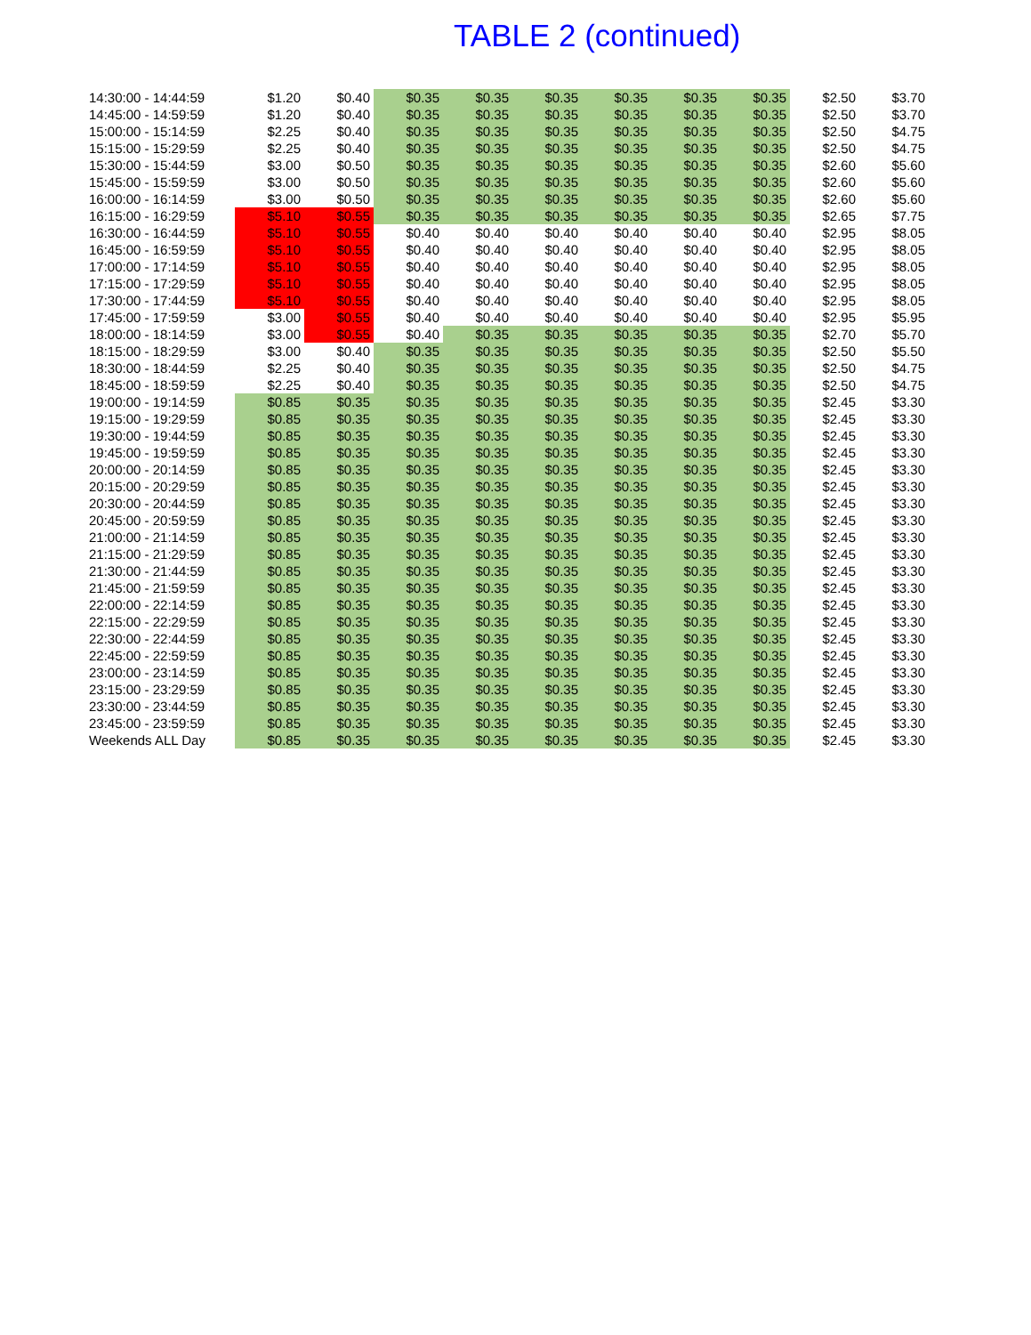TABLE 2 (continued)
| 14:30:00 - 14:44:59 | $1.20 | $0.40 | $0.35 | $0.35 | $0.35 | $0.35 | $0.35 | $0.35 | $2.50 | $3.70 |
| 14:45:00 - 14:59:59 | $1.20 | $0.40 | $0.35 | $0.35 | $0.35 | $0.35 | $0.35 | $0.35 | $2.50 | $3.70 |
| 15:00:00 - 15:14:59 | $2.25 | $0.40 | $0.35 | $0.35 | $0.35 | $0.35 | $0.35 | $0.35 | $2.50 | $4.75 |
| 15:15:00 - 15:29:59 | $2.25 | $0.40 | $0.35 | $0.35 | $0.35 | $0.35 | $0.35 | $0.35 | $2.50 | $4.75 |
| 15:30:00 - 15:44:59 | $3.00 | $0.50 | $0.35 | $0.35 | $0.35 | $0.35 | $0.35 | $0.35 | $2.60 | $5.60 |
| 15:45:00 - 15:59:59 | $3.00 | $0.50 | $0.35 | $0.35 | $0.35 | $0.35 | $0.35 | $0.35 | $2.60 | $5.60 |
| 16:00:00 - 16:14:59 | $3.00 | $0.50 | $0.35 | $0.35 | $0.35 | $0.35 | $0.35 | $0.35 | $2.60 | $5.60 |
| 16:15:00 - 16:29:59 | $5.10 | $0.55 | $0.35 | $0.35 | $0.35 | $0.35 | $0.35 | $0.35 | $2.65 | $7.75 |
| 16:30:00 - 16:44:59 | $5.10 | $0.55 | $0.40 | $0.40 | $0.40 | $0.40 | $0.40 | $0.40 | $2.95 | $8.05 |
| 16:45:00 - 16:59:59 | $5.10 | $0.55 | $0.40 | $0.40 | $0.40 | $0.40 | $0.40 | $0.40 | $2.95 | $8.05 |
| 17:00:00 - 17:14:59 | $5.10 | $0.55 | $0.40 | $0.40 | $0.40 | $0.40 | $0.40 | $0.40 | $2.95 | $8.05 |
| 17:15:00 - 17:29:59 | $5.10 | $0.55 | $0.40 | $0.40 | $0.40 | $0.40 | $0.40 | $0.40 | $2.95 | $8.05 |
| 17:30:00 - 17:44:59 | $5.10 | $0.55 | $0.40 | $0.40 | $0.40 | $0.40 | $0.40 | $0.40 | $2.95 | $8.05 |
| 17:45:00 - 17:59:59 | $3.00 | $0.55 | $0.40 | $0.40 | $0.40 | $0.40 | $0.40 | $0.40 | $2.95 | $5.95 |
| 18:00:00 - 18:14:59 | $3.00 | $0.55 | $0.40 | $0.35 | $0.35 | $0.35 | $0.35 | $0.35 | $2.70 | $5.70 |
| 18:15:00 - 18:29:59 | $3.00 | $0.40 | $0.35 | $0.35 | $0.35 | $0.35 | $0.35 | $0.35 | $2.50 | $5.50 |
| 18:30:00 - 18:44:59 | $2.25 | $0.40 | $0.35 | $0.35 | $0.35 | $0.35 | $0.35 | $0.35 | $2.50 | $4.75 |
| 18:45:00 - 18:59:59 | $2.25 | $0.40 | $0.35 | $0.35 | $0.35 | $0.35 | $0.35 | $0.35 | $2.50 | $4.75 |
| 19:00:00 - 19:14:59 | $0.85 | $0.35 | $0.35 | $0.35 | $0.35 | $0.35 | $0.35 | $0.35 | $2.45 | $3.30 |
| 19:15:00 - 19:29:59 | $0.85 | $0.35 | $0.35 | $0.35 | $0.35 | $0.35 | $0.35 | $0.35 | $2.45 | $3.30 |
| 19:30:00 - 19:44:59 | $0.85 | $0.35 | $0.35 | $0.35 | $0.35 | $0.35 | $0.35 | $0.35 | $2.45 | $3.30 |
| 19:45:00 - 19:59:59 | $0.85 | $0.35 | $0.35 | $0.35 | $0.35 | $0.35 | $0.35 | $0.35 | $2.45 | $3.30 |
| 20:00:00 - 20:14:59 | $0.85 | $0.35 | $0.35 | $0.35 | $0.35 | $0.35 | $0.35 | $0.35 | $2.45 | $3.30 |
| 20:15:00 - 20:29:59 | $0.85 | $0.35 | $0.35 | $0.35 | $0.35 | $0.35 | $0.35 | $0.35 | $2.45 | $3.30 |
| 20:30:00 - 20:44:59 | $0.85 | $0.35 | $0.35 | $0.35 | $0.35 | $0.35 | $0.35 | $0.35 | $2.45 | $3.30 |
| 20:45:00 - 20:59:59 | $0.85 | $0.35 | $0.35 | $0.35 | $0.35 | $0.35 | $0.35 | $0.35 | $2.45 | $3.30 |
| 21:00:00 - 21:14:59 | $0.85 | $0.35 | $0.35 | $0.35 | $0.35 | $0.35 | $0.35 | $0.35 | $2.45 | $3.30 |
| 21:15:00 - 21:29:59 | $0.85 | $0.35 | $0.35 | $0.35 | $0.35 | $0.35 | $0.35 | $0.35 | $2.45 | $3.30 |
| 21:30:00 - 21:44:59 | $0.85 | $0.35 | $0.35 | $0.35 | $0.35 | $0.35 | $0.35 | $0.35 | $2.45 | $3.30 |
| 21:45:00 - 21:59:59 | $0.85 | $0.35 | $0.35 | $0.35 | $0.35 | $0.35 | $0.35 | $0.35 | $2.45 | $3.30 |
| 22:00:00 - 22:14:59 | $0.85 | $0.35 | $0.35 | $0.35 | $0.35 | $0.35 | $0.35 | $0.35 | $2.45 | $3.30 |
| 22:15:00 - 22:29:59 | $0.85 | $0.35 | $0.35 | $0.35 | $0.35 | $0.35 | $0.35 | $0.35 | $2.45 | $3.30 |
| 22:30:00 - 22:44:59 | $0.85 | $0.35 | $0.35 | $0.35 | $0.35 | $0.35 | $0.35 | $0.35 | $2.45 | $3.30 |
| 22:45:00 - 22:59:59 | $0.85 | $0.35 | $0.35 | $0.35 | $0.35 | $0.35 | $0.35 | $0.35 | $2.45 | $3.30 |
| 23:00:00 - 23:14:59 | $0.85 | $0.35 | $0.35 | $0.35 | $0.35 | $0.35 | $0.35 | $0.35 | $2.45 | $3.30 |
| 23:15:00 - 23:29:59 | $0.85 | $0.35 | $0.35 | $0.35 | $0.35 | $0.35 | $0.35 | $0.35 | $2.45 | $3.30 |
| 23:30:00 - 23:44:59 | $0.85 | $0.35 | $0.35 | $0.35 | $0.35 | $0.35 | $0.35 | $0.35 | $2.45 | $3.30 |
| 23:45:00 - 23:59:59 | $0.85 | $0.35 | $0.35 | $0.35 | $0.35 | $0.35 | $0.35 | $0.35 | $2.45 | $3.30 |
| Weekends ALL Day | $0.85 | $0.35 | $0.35 | $0.35 | $0.35 | $0.35 | $0.35 | $0.35 | $2.45 | $3.30 |